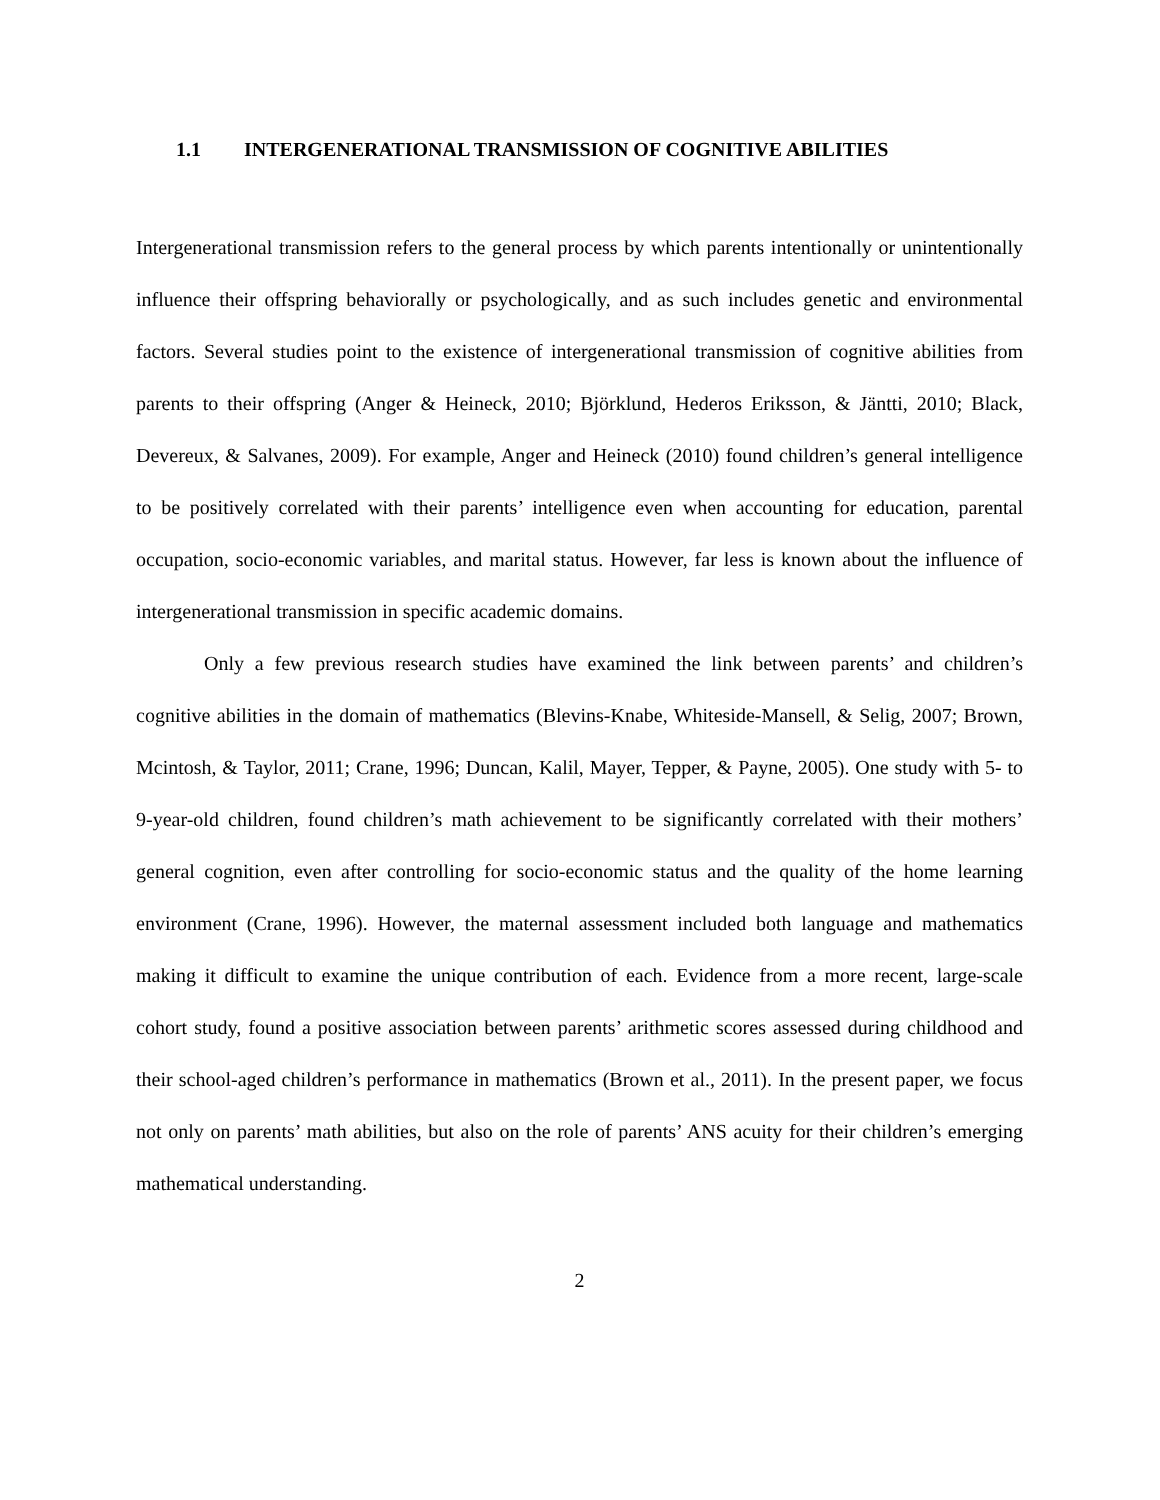1.1 INTERGENERATIONAL TRANSMISSION OF COGNITIVE ABILITIES
Intergenerational transmission refers to the general process by which parents intentionally or unintentionally influence their offspring behaviorally or psychologically, and as such includes genetic and environmental factors. Several studies point to the existence of intergenerational transmission of cognitive abilities from parents to their offspring (Anger & Heineck, 2010; Björklund, Hederos Eriksson, & Jäntti, 2010; Black, Devereux, & Salvanes, 2009). For example, Anger and Heineck (2010) found children’s general intelligence to be positively correlated with their parents’ intelligence even when accounting for education, parental occupation, socio-economic variables, and marital status. However, far less is known about the influence of intergenerational transmission in specific academic domains.
Only a few previous research studies have examined the link between parents’ and children’s cognitive abilities in the domain of mathematics (Blevins-Knabe, Whiteside-Mansell, & Selig, 2007; Brown, Mcintosh, & Taylor, 2011; Crane, 1996; Duncan, Kalil, Mayer, Tepper, & Payne, 2005). One study with 5- to 9-year-old children, found children’s math achievement to be significantly correlated with their mothers’ general cognition, even after controlling for socio-economic status and the quality of the home learning environment (Crane, 1996). However, the maternal assessment included both language and mathematics making it difficult to examine the unique contribution of each. Evidence from a more recent, large-scale cohort study, found a positive association between parents’ arithmetic scores assessed during childhood and their school-aged children’s performance in mathematics (Brown et al., 2011). In the present paper, we focus not only on parents’ math abilities, but also on the role of parents’ ANS acuity for their children’s emerging mathematical understanding.
2